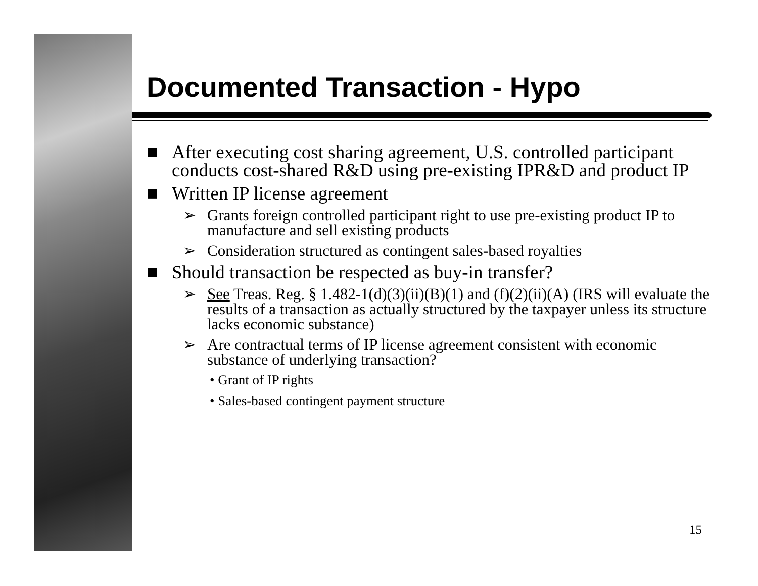Documented Transaction - Hypo
■ After executing cost sharing agreement, U.S. controlled participant conducts cost-shared R&D using pre-existing IPR&D and product IP
■ Written IP license agreement
➢ Grants foreign controlled participant right to use pre-existing product IP to manufacture and sell existing products
➢ Consideration structured as contingent sales-based royalties
■ Should transaction be respected as buy-in transfer?
➢ See Treas. Reg. § 1.482-1(d)(3)(ii)(B)(1) and (f)(2)(ii)(A) (IRS will evaluate the results of a transaction as actually structured by the taxpayer unless its structure lacks economic substance)
➢ Are contractual terms of IP license agreement consistent with economic substance of underlying transaction?
• Grant of IP rights
• Sales-based contingent payment structure
15